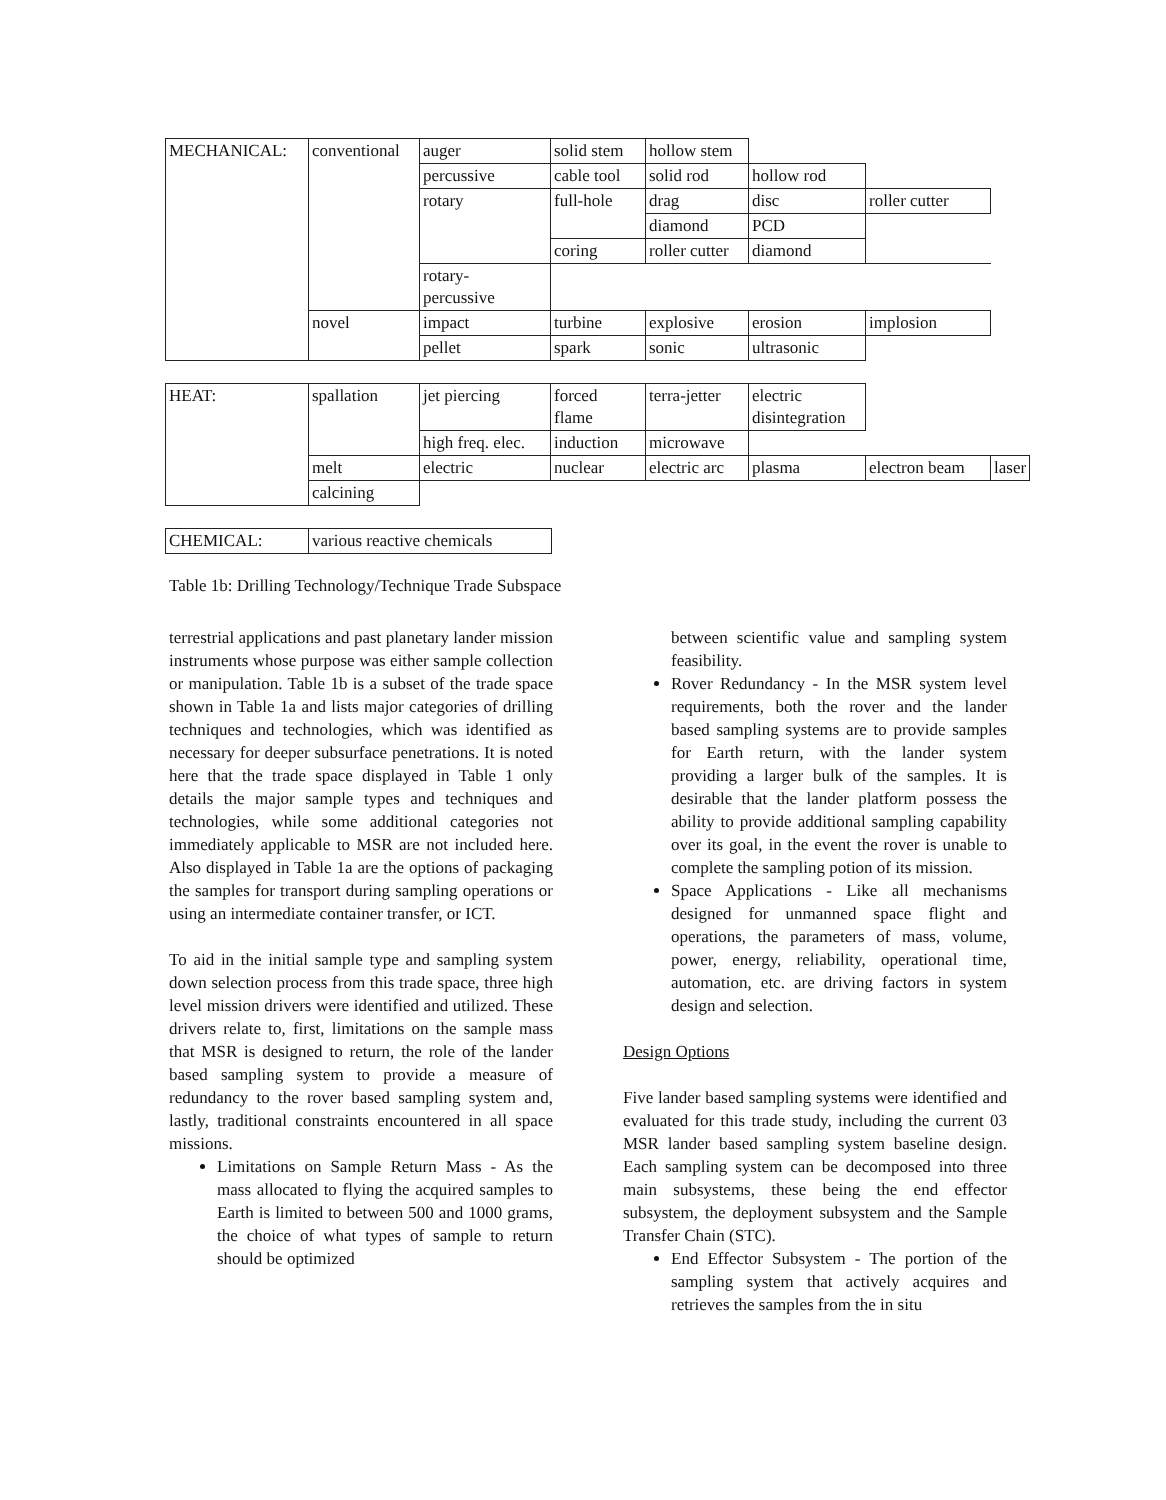| MECHANICAL: | conventional | auger | solid stem | hollow stem | | |
| | | percussive | cable tool | solid rod | hollow rod | |
| | | rotary | full-hole | drag | disc | roller cutter |
| | | | | diamond | PCD | |
| | | | coring | roller cutter | diamond | |
| | | rotary- percussive | | | | |
| | novel | impact | turbine | explosive | erosion | implosion |
| | | pellet | spark | sonic | ultrasonic | |
| HEAT: | spallation | jet piercing | forced flame | terra-jetter | electric disintegration | | |
| | | high freq. elec. | induction | microwave | | | |
| | melt | electric | nuclear | electric arc | plasma | electron beam | laser |
| | calcining | | | | | | |
| CHEMICAL: | various reactive chemicals |
Table 1b: Drilling Technology/Technique Trade Subspace
terrestrial applications and past planetary lander mission instruments whose purpose was either sample collection or manipulation. Table 1b is a subset of the trade space shown in Table 1a and lists major categories of drilling techniques and technologies, which was identified as necessary for deeper subsurface penetrations. It is noted here that the trade space displayed in Table 1 only details the major sample types and techniques and technologies, while some additional categories not immediately applicable to MSR are not included here. Also displayed in Table 1a are the options of packaging the samples for transport during sampling operations or using an intermediate container transfer, or ICT.
To aid in the initial sample type and sampling system down selection process from this trade space, three high level mission drivers were identified and utilized. These drivers relate to, first, limitations on the sample mass that MSR is designed to return, the role of the lander based sampling system to provide a measure of redundancy to the rover based sampling system and, lastly, traditional constraints encountered in all space missions.
Limitations on Sample Return Mass - As the mass allocated to flying the acquired samples to Earth is limited to between 500 and 1000 grams, the choice of what types of sample to return should be optimized
between scientific value and sampling system feasibility.
Rover Redundancy - In the MSR system level requirements, both the rover and the lander based sampling systems are to provide samples for Earth return, with the lander system providing a larger bulk of the samples. It is desirable that the lander platform possess the ability to provide additional sampling capability over its goal, in the event the rover is unable to complete the sampling potion of its mission.
Space Applications - Like all mechanisms designed for unmanned space flight and operations, the parameters of mass, volume, power, energy, reliability, operational time, automation, etc. are driving factors in system design and selection.
Design Options
Five lander based sampling systems were identified and evaluated for this trade study, including the current 03 MSR lander based sampling system baseline design. Each sampling system can be decomposed into three main subsystems, these being the end effector subsystem, the deployment subsystem and the Sample Transfer Chain (STC).
End Effector Subsystem - The portion of the sampling system that actively acquires and retrieves the samples from the in situ